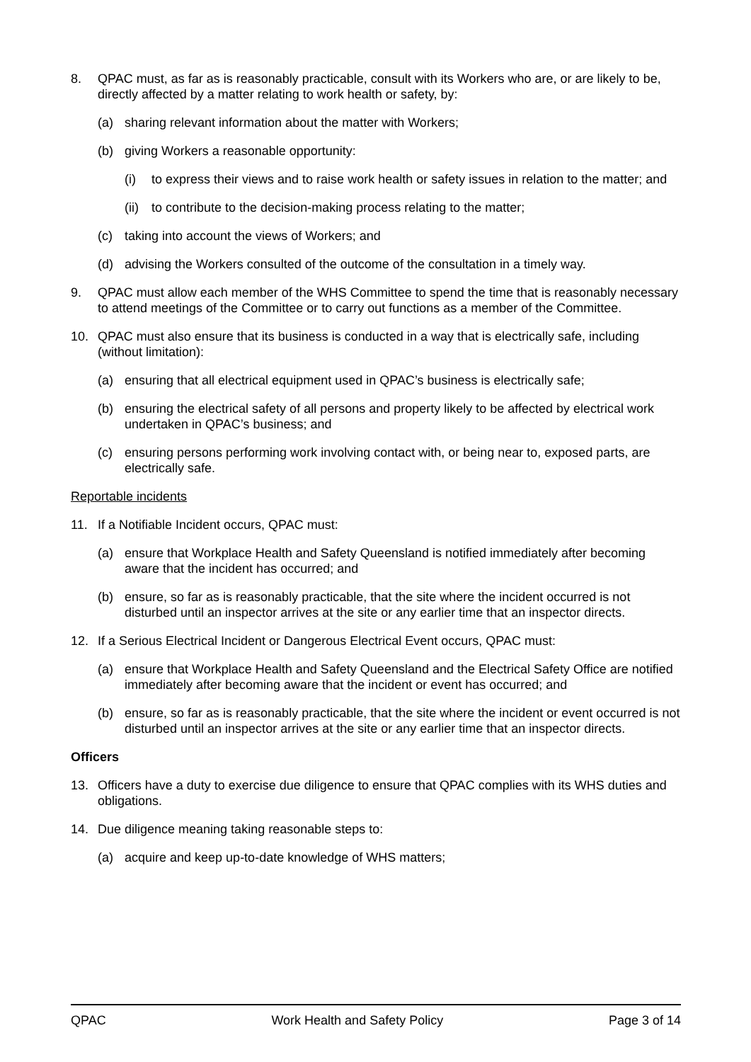8. QPAC must, as far as is reasonably practicable, consult with its Workers who are, or are likely to be, directly affected by a matter relating to work health or safety, by:
(a) sharing relevant information about the matter with Workers;
(b) giving Workers a reasonable opportunity:
(i) to express their views and to raise work health or safety issues in relation to the matter; and
(ii)
to contribute to the decision-making process relating to the matter;
(c) taking into account the views of Workers; and
(d) advising the Workers consulted of the outcome of the consultation in a timely way.
9. QPAC must allow each member of the WHS Committee to spend the time that is reasonably necessary to attend meetings of the Committee or to carry out functions as a member of the Committee.
10. QPAC must also ensure that its business is conducted in a way that is electrically safe, including (without limitation):
(a) ensuring that all electrical equipment used in QPAC’s business is electrically safe;
(b) ensuring the electrical safety of all persons and property likely to be affected by electrical work undertaken in QPAC’s business; and
(c) ensuring persons performing work involving contact with, or being near to, exposed parts, are electrically safe.
Reportable incidents
11. If a Notifiable Incident occurs, QPAC must:
(a) ensure that Workplace Health and Safety Queensland is notified immediately after becoming aware that the incident has occurred; and
(b) ensure, so far as is reasonably practicable, that the site where the incident occurred is not disturbed until an inspector arrives at the site or any earlier time that an inspector directs.
12. If a Serious Electrical Incident or Dangerous Electrical Event occurs, QPAC must:
(a) ensure that Workplace Health and Safety Queensland and the Electrical Safety Office are notified immediately after becoming aware that the incident or event has occurred; and
(b) ensure, so far as is reasonably practicable, that the site where the incident or event occurred is not disturbed until an inspector arrives at the site or any earlier time that an inspector directs.
Officers
13. Officers have a duty to exercise due diligence to ensure that QPAC complies with its WHS duties and obligations.
14. Due diligence meaning taking reasonable steps to:
(a) acquire and keep up-to-date knowledge of WHS matters;
QPAC Work Health and Safety Policy Page 3 of 14